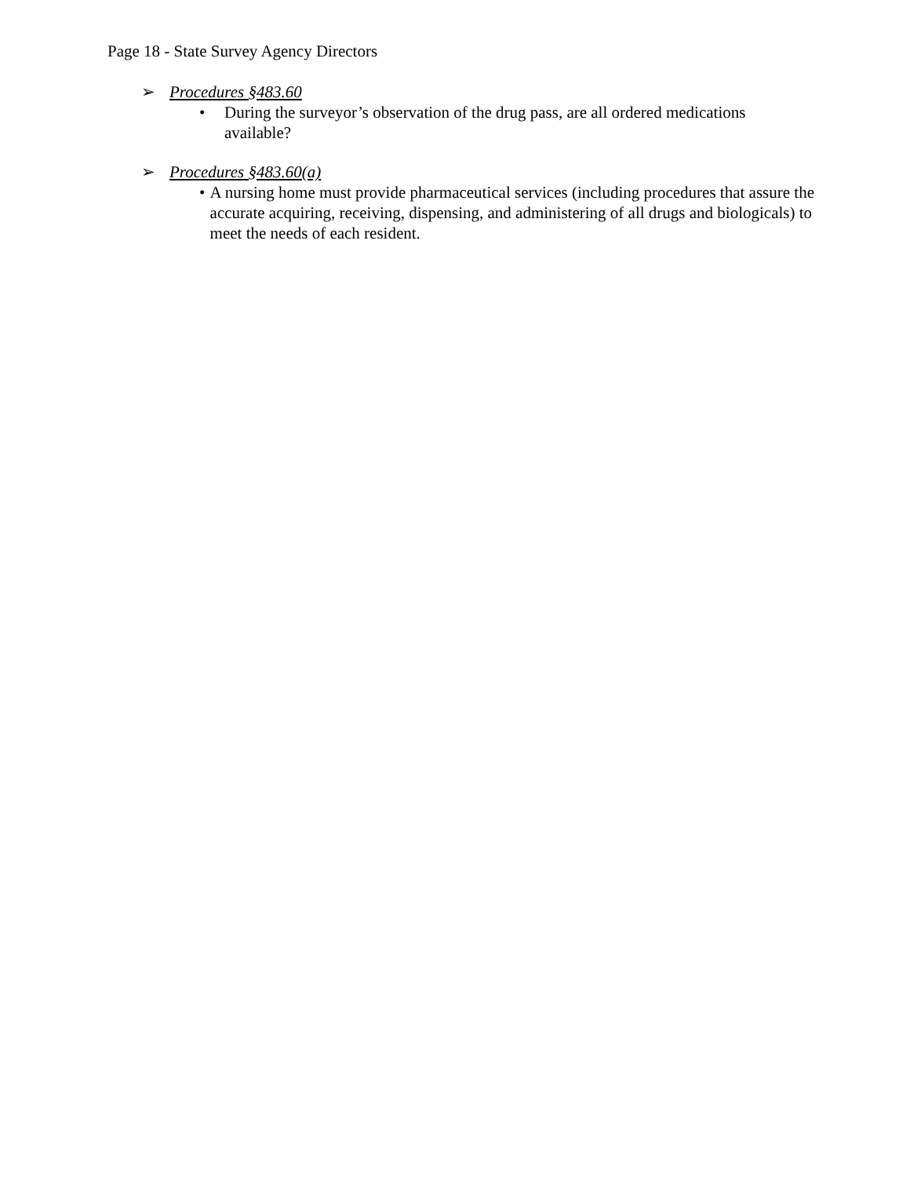Page 18 - State Survey Agency Directors
➢ Procedures §483.60
• During the surveyor’s observation of the drug pass, are all ordered medications available?
➢ Procedures §483.60(a)
• A nursing home must provide pharmaceutical services (including procedures that assure the accurate acquiring, receiving, dispensing, and administering of all drugs and biologicals) to meet the needs of each resident.